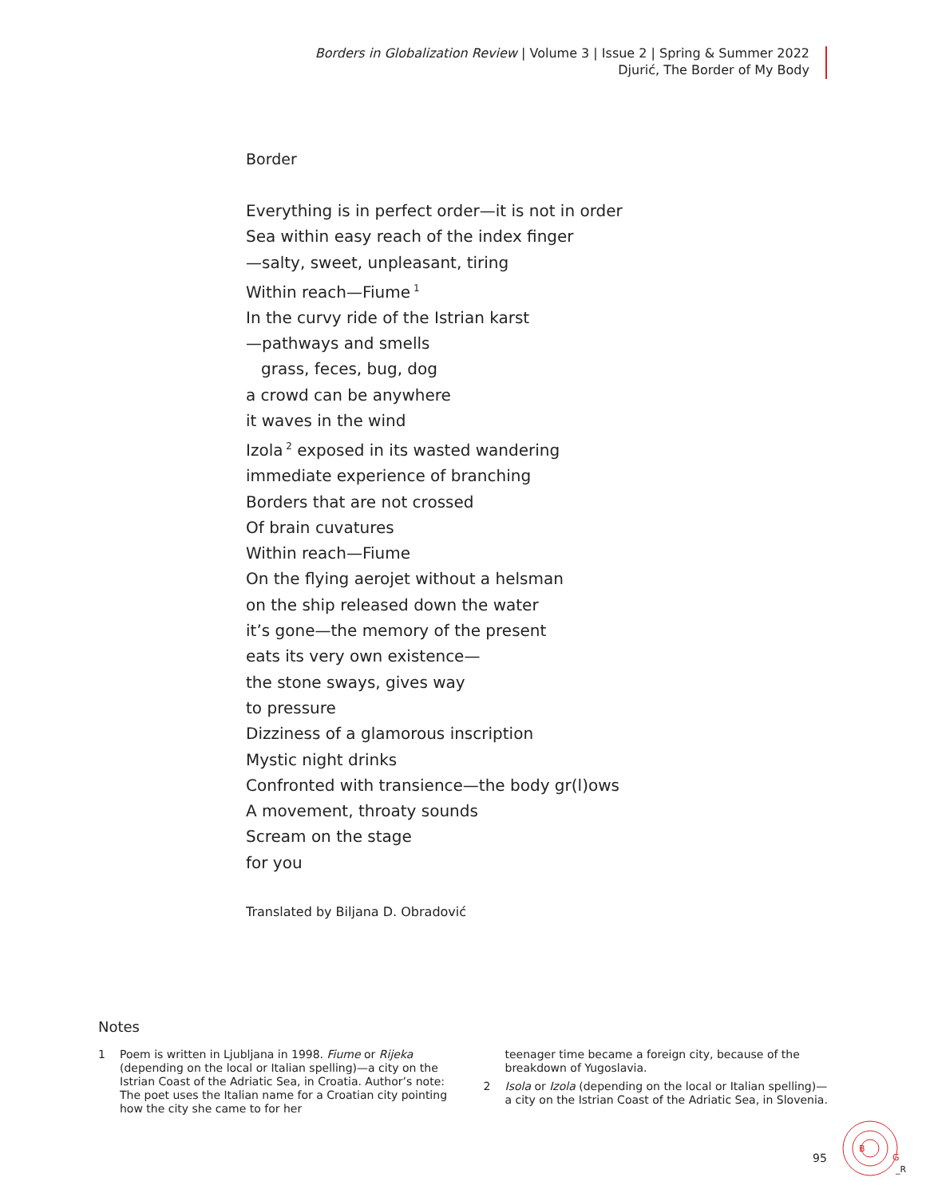Borders in Globalization Review | Volume 3 | Issue 2 | Spring & Summer 2022
Djurić, The Border of My Body
Border
Everything is in perfect order—it is not in order
Sea within easy reach of the index finger
—salty, sweet, unpleasant, tiring
Within reach—Fiume<sup>1</sup>
In the curvy ride of the Istrian karst
—pathways and smells
grass, feces, bug, dog
a crowd can be anywhere
it waves in the wind
Izola<sup>2</sup> exposed in its wasted wandering
immediate experience of branching
Borders that are not crossed
Of brain cuvatures
Within reach—Fiume
On the flying aerojet without a helsman
on the ship released down the water
it’s gone—the memory of the present
eats its very own existence—
the stone sways, gives way
to pressure
Dizziness of a glamorous inscription
Mystic night drinks
Confronted with transience—the body gr(l)ows
A movement, throaty sounds
Scream on the stage
for you
Translated by Biljana D. Obradović
Notes
1 Poem is written in Ljubljana in 1998. Fiume or Rijeka (depending on the local or Italian spelling)—a city on the Istrian Coast of the Adriatic Sea, in Croatia. Author’s note: The poet uses the Italian name for a Croatian city pointing how the city she came to for her
teenager time became a foreign city, because of the breakdown of Yugoslavia.
2 Isola or Izola (depending on the local or Italian spelling)—a city on the Istrian Coast of the Adriatic Sea, in Slovenia.
95
B
G
_R